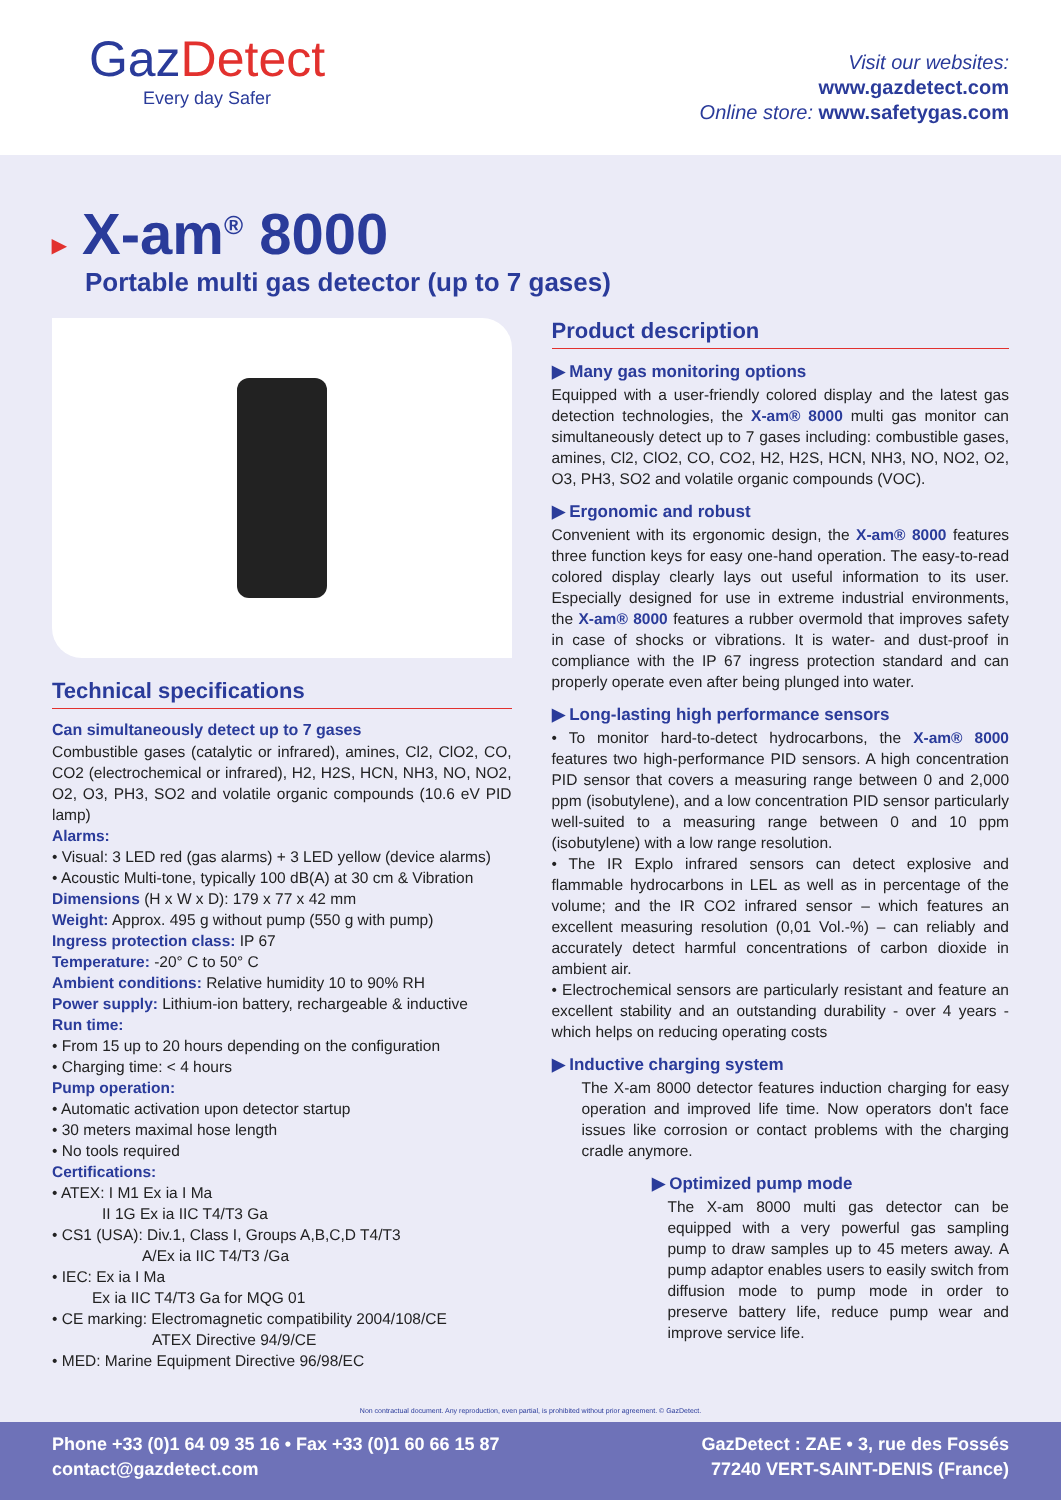GazDetect
Every day Safer
Visit our websites:
www.gazdetect.com
Online store: www.safetygas.com
▸ X-am<sup>®</sup> 8000
Portable multi gas detector (up to 7 gases)
Technical specifications
Can simultaneously detect up to 7 gases
Combustible gases (catalytic or infrared), amines, Cl2, ClO2, CO, CO2 (electrochemical or infrared), H2, H2S, HCN, NH3, NO, NO2, O2, O3, PH3, SO2 and volatile organic compounds (10.6 eV PID lamp)
Alarms:
• Visual: 3 LED red (gas alarms) + 3 LED yellow (device alarms)
• Acoustic Multi-tone, typically 100 dB(A) at 30 cm & Vibration
Dimensions (H x W x D): 179 x 77 x 42 mm
Weight: Approx. 495 g without pump (550 g with pump)
Ingress protection class: IP 67
Temperature: -20° C to 50° C
Ambient conditions: Relative humidity 10 to 90% RH
Power supply: Lithium-ion battery, rechargeable & inductive
Run time:
• From 15 up to 20 hours depending on the configuration
• Charging time: < 4 hours
Pump operation:
• Automatic activation upon detector startup
• 30 meters maximal hose length
• No tools required
Certifications:
• ATEX: I M1 Ex ia I Ma
II 1G Ex ia IIC T4/T3 Ga
• CS1 (USA): Div.1, Class I, Groups A,B,C,D T4/T3
A/Ex ia IIC T4/T3 /Ga
• IEC: Ex ia I Ma
Ex ia IIC T4/T3 Ga for MQG 01
• CE marking: Electromagnetic compatibility 2004/108/CE
ATEX Directive 94/9/CE
• MED: Marine Equipment Directive 96/98/EC
Product description
▶ Many gas monitoring options
Equipped with a user-friendly colored display and the latest gas detection technologies, the X-am® 8000 multi gas monitor can simultaneously detect up to 7 gases including: combustible gases, amines, Cl2, ClO2, CO, CO2, H2, H2S, HCN, NH3, NO, NO2, O2, O3, PH3, SO2 and volatile organic compounds (VOC).
▶ Ergonomic and robust
Convenient with its ergonomic design, the X-am® 8000 features three function keys for easy one-hand operation. The easy-to-read colored display clearly lays out useful information to its user. Especially designed for use in extreme industrial environments, the X-am® 8000 features a rubber overmold that improves safety in case of shocks or vibrations. It is water- and dust-proof in compliance with the IP 67 ingress protection standard and can properly operate even after being plunged into water.
▶ Long-lasting high performance sensors
• To monitor hard-to-detect hydrocarbons, the X-am® 8000 features two high-performance PID sensors. A high concentration PID sensor that covers a measuring range between 0 and 2,000 ppm (isobutylene), and a low concentration PID sensor particularly well-suited to a measuring range between 0 and 10 ppm (isobutylene) with a low range resolution.
• The IR Explo infrared sensors can detect explosive and flammable hydrocarbons in LEL as well as in percentage of the volume; and the IR CO2 infrared sensor – which features an excellent measuring resolution (0,01 Vol.-%) – can reliably and accurately detect harmful concentrations of carbon dioxide in ambient air.
• Electrochemical sensors are particularly resistant and feature an excellent stability and an outstanding durability - over 4 years - which helps on reducing operating costs
▶ Inductive charging system
The X-am 8000 detector features induction charging for easy operation and improved life time. Now operators don't face issues like corrosion or contact problems with the charging cradle anymore.
▶ Optimized pump mode
The X-am 8000 multi gas detector can be equipped with a very powerful gas sampling pump to draw samples up to 45 meters away. A pump adaptor enables users to easily switch from diffusion mode to pump mode in order to preserve battery life, reduce pump wear and improve service life.
Non contractual document. Any reproduction, even partial, is prohibited without prior agreement. © GazDetect.
Phone +33 (0)1 64 09 35 16 • Fax +33 (0)1 60 66 15 87
contact@gazdetect.com
GazDetect : ZAE • 3, rue des Fossés
77240 VERT-SAINT-DENIS (France)